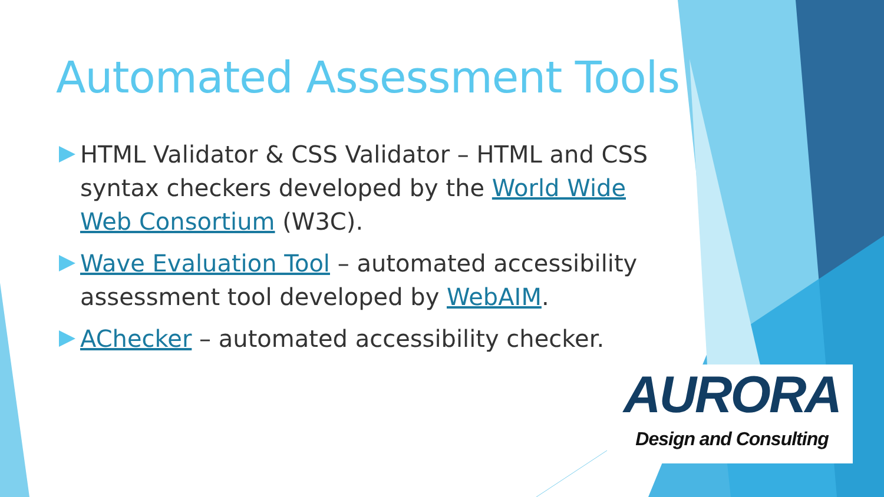Automated Assessment Tools
HTML Validator & CSS Validator – HTML and CSS syntax checkers developed by the World Wide Web Consortium (W3C).
Wave Evaluation Tool – automated accessibility assessment tool developed by WebAIM.
AChecker – automated accessibility checker.
AURORA
Design and Consulting